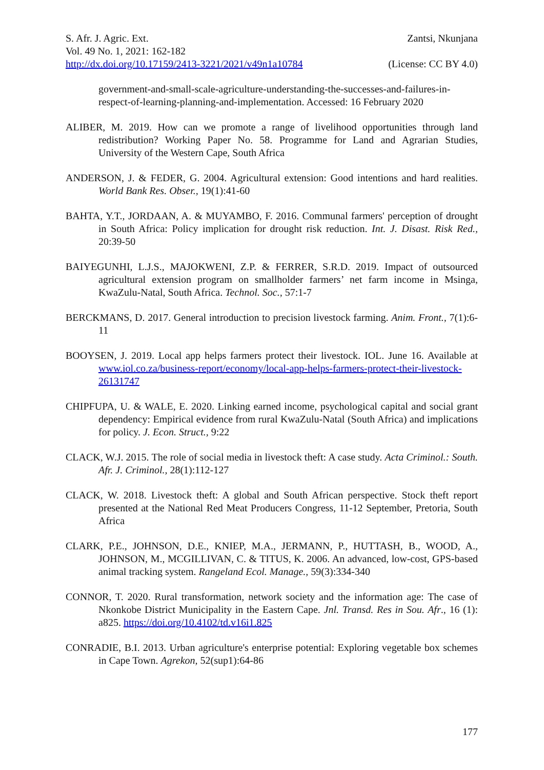S. Afr. J. Agric. Ext. Zantsi, Nkunjana
Vol. 49 No. 1, 2021: 162-182
http://dx.doi.org/10.17159/2413-3221/2021/v49n1a10784 (License: CC BY 4.0)
government-and-small-scale-agriculture-understanding-the-successes-and-failures-in-respect-of-learning-planning-and-implementation. Accessed: 16 February 2020
ALIBER, M. 2019. How can we promote a range of livelihood opportunities through land redistribution? Working Paper No. 58. Programme for Land and Agrarian Studies, University of the Western Cape, South Africa
ANDERSON, J. & FEDER, G. 2004. Agricultural extension: Good intentions and hard realities. World Bank Res. Obser., 19(1):41-60
BAHTA, Y.T., JORDAAN, A. & MUYAMBO, F. 2016. Communal farmers' perception of drought in South Africa: Policy implication for drought risk reduction. Int. J. Disast. Risk Red., 20:39-50
BAIYEGUNHI, L.J.S., MAJOKWENI, Z.P. & FERRER, S.R.D. 2019. Impact of outsourced agricultural extension program on smallholder farmers’ net farm income in Msinga, KwaZulu-Natal, South Africa. Technol. Soc., 57:1-7
BERCKMANS, D. 2017. General introduction to precision livestock farming. Anim. Front., 7(1):6-11
BOOYSEN, J. 2019. Local app helps farmers protect their livestock. IOL. June 16. Available at www.iol.co.za/business-report/economy/local-app-helps-farmers-protect-their-livestock-26131747
CHIPFUPA, U. & WALE, E. 2020. Linking earned income, psychological capital and social grant dependency: Empirical evidence from rural KwaZulu-Natal (South Africa) and implications for policy. J. Econ. Struct., 9:22
CLACK, W.J. 2015. The role of social media in livestock theft: A case study. Acta Criminol.: South. Afr. J. Criminol., 28(1):112-127
CLACK, W. 2018. Livestock theft: A global and South African perspective. Stock theft report presented at the National Red Meat Producers Congress, 11-12 September, Pretoria, South Africa
CLARK, P.E., JOHNSON, D.E., KNIEP, M.A., JERMANN, P., HUTTASH, B., WOOD, A., JOHNSON, M., MCGILLIVAN, C. & TITUS, K. 2006. An advanced, low-cost, GPS-based animal tracking system. Rangeland Ecol. Manage., 59(3):334-340
CONNOR, T. 2020. Rural transformation, network society and the information age: The case of Nkonkobe District Municipality in the Eastern Cape. Jnl. Transd. Res in Sou. Afr., 16 (1): a825. https://doi.org/10.4102/td.v16i1.825
CONRADIE, B.I. 2013. Urban agriculture's enterprise potential: Exploring vegetable box schemes in Cape Town. Agrekon, 52(sup1):64-86
177